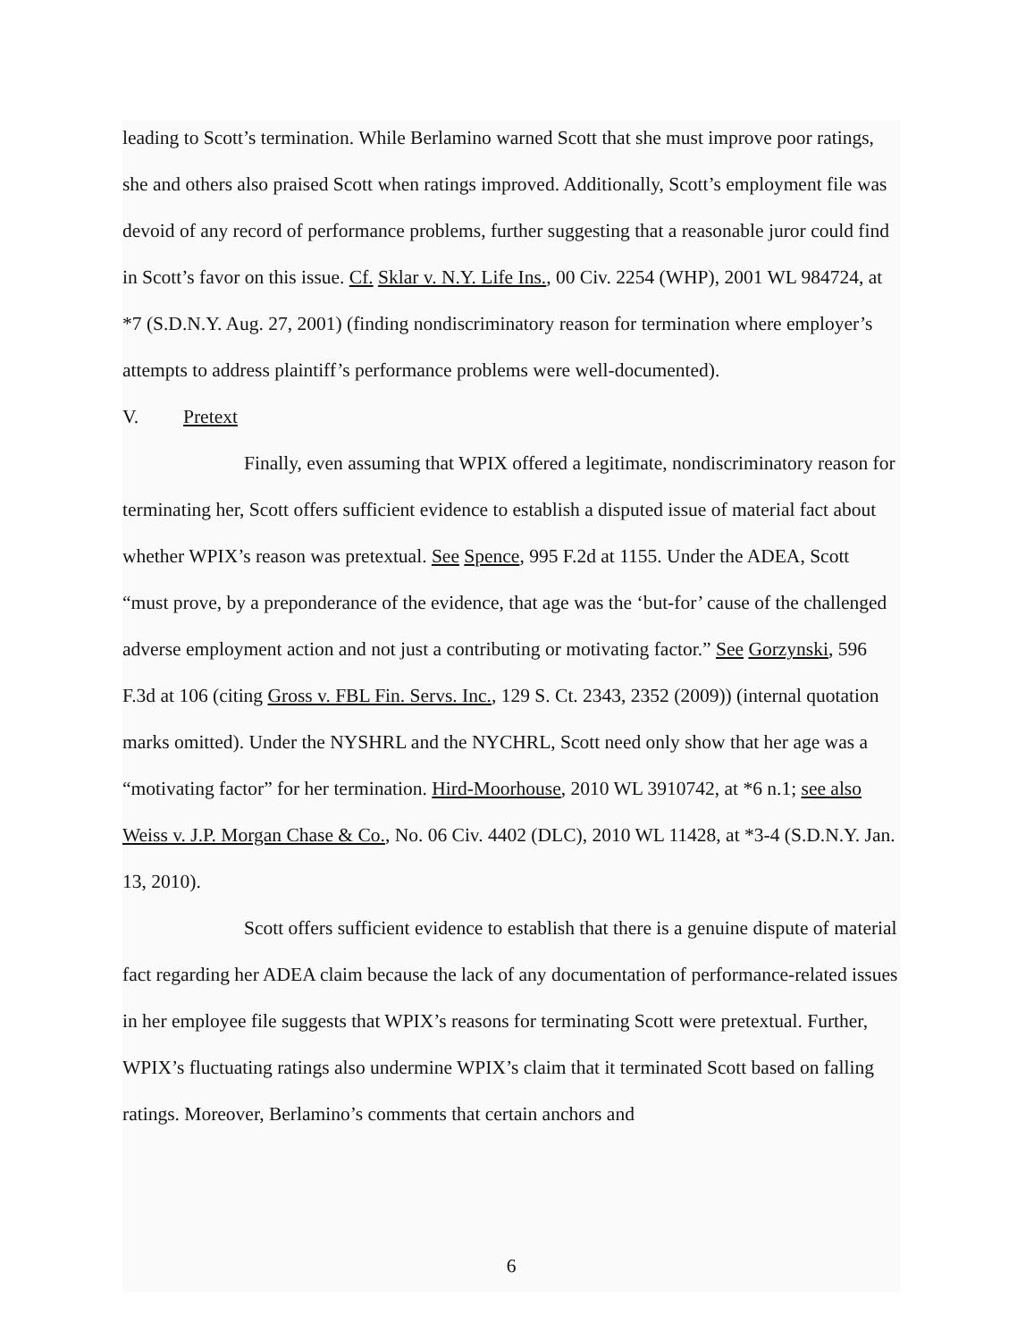leading to Scott’s termination. While Berlamino warned Scott that she must improve poor ratings, she and others also praised Scott when ratings improved. Additionally, Scott’s employment file was devoid of any record of performance problems, further suggesting that a reasonable juror could find in Scott’s favor on this issue. Cf. Sklar v. N.Y. Life Ins., 00 Civ. 2254 (WHP), 2001 WL 984724, at *7 (S.D.N.Y. Aug. 27, 2001) (finding nondiscriminatory reason for termination where employer’s attempts to address plaintiff’s performance problems were well-documented).
V. Pretext
Finally, even assuming that WPIX offered a legitimate, nondiscriminatory reason for terminating her, Scott offers sufficient evidence to establish a disputed issue of material fact about whether WPIX’s reason was pretextual. See Spence, 995 F.2d at 1155. Under the ADEA, Scott “must prove, by a preponderance of the evidence, that age was the ‘but-for’ cause of the challenged adverse employment action and not just a contributing or motivating factor.” See Gorzynski, 596 F.3d at 106 (citing Gross v. FBL Fin. Servs. Inc., 129 S. Ct. 2343, 2352 (2009)) (internal quotation marks omitted). Under the NYSHRL and the NYCHRL, Scott need only show that her age was a “motivating factor” for her termination. Hird-Moorhouse, 2010 WL 3910742, at *6 n.1; see also Weiss v. J.P. Morgan Chase & Co., No. 06 Civ. 4402 (DLC), 2010 WL 11428, at *3-4 (S.D.N.Y. Jan. 13, 2010).
Scott offers sufficient evidence to establish that there is a genuine dispute of material fact regarding her ADEA claim because the lack of any documentation of performance-related issues in her employee file suggests that WPIX’s reasons for terminating Scott were pretextual. Further, WPIX’s fluctuating ratings also undermine WPIX’s claim that it terminated Scott based on falling ratings. Moreover, Berlamino’s comments that certain anchors and
6